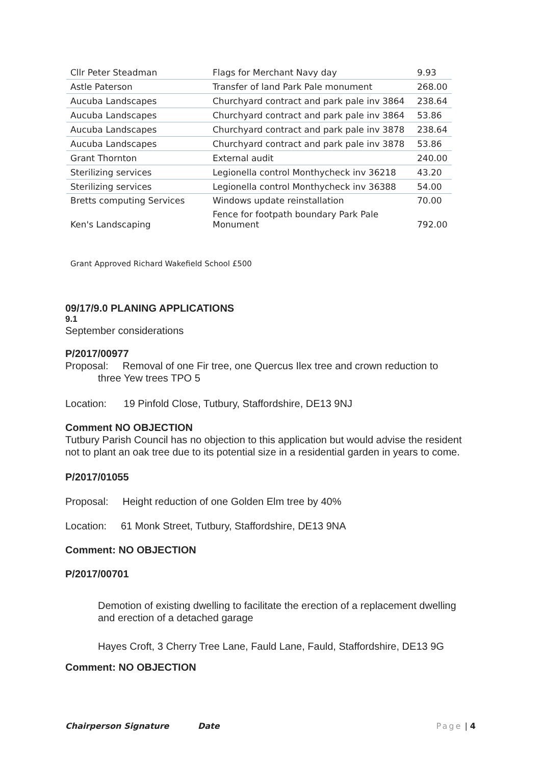| Cllr Peter Steadman | Flags for Merchant Navy day | 9.93 |
| Astle Paterson | Transfer of land Park Pale monument | 268.00 |
| Aucuba Landscapes | Churchyard contract and park pale inv 3864 | 238.64 |
| Aucuba Landscapes | Churchyard contract and park pale inv 3864 | 53.86 |
| Aucuba Landscapes | Churchyard contract and park pale inv 3878 | 238.64 |
| Aucuba Landscapes | Churchyard contract and park pale inv 3878 | 53.86 |
| Grant Thornton | External audit | 240.00 |
| Sterilizing services | Legionella control Monthycheck inv 36218 | 43.20 |
| Sterilizing services | Legionella control Monthycheck inv 36388 | 54.00 |
| Bretts computing Services | Windows update reinstallation | 70.00 |
| Ken's Landscaping | Fence for footpath boundary Park Pale Monument | 792.00 |
Grant Approved Richard Wakefield School £500
09/17/9.0 PLANING APPLICATIONS
9.1
September considerations
P/2017/00977
Proposal: Removal of one Fir tree, one Quercus Ilex tree and crown reduction to
three Yew trees TPO 5
Location: 19 Pinfold Close, Tutbury, Staffordshire, DE13 9NJ
Comment NO OBJECTION
Tutbury Parish Council has no objection to this application but would advise the resident not to plant an oak tree due to its potential size in a residential garden in years to come.
P/2017/01055
Proposal: Height reduction of one Golden Elm tree by 40%
Location: 61 Monk Street, Tutbury, Staffordshire, DE13 9NA
Comment: NO OBJECTION
P/2017/00701
Demotion of existing dwelling to facilitate the erection of a replacement dwelling and erection of a detached garage
Hayes Croft, 3 Cherry Tree Lane, Fauld Lane, Fauld, Staffordshire, DE13 9G
Comment: NO OBJECTION
Chairperson Signature Date Page | 4